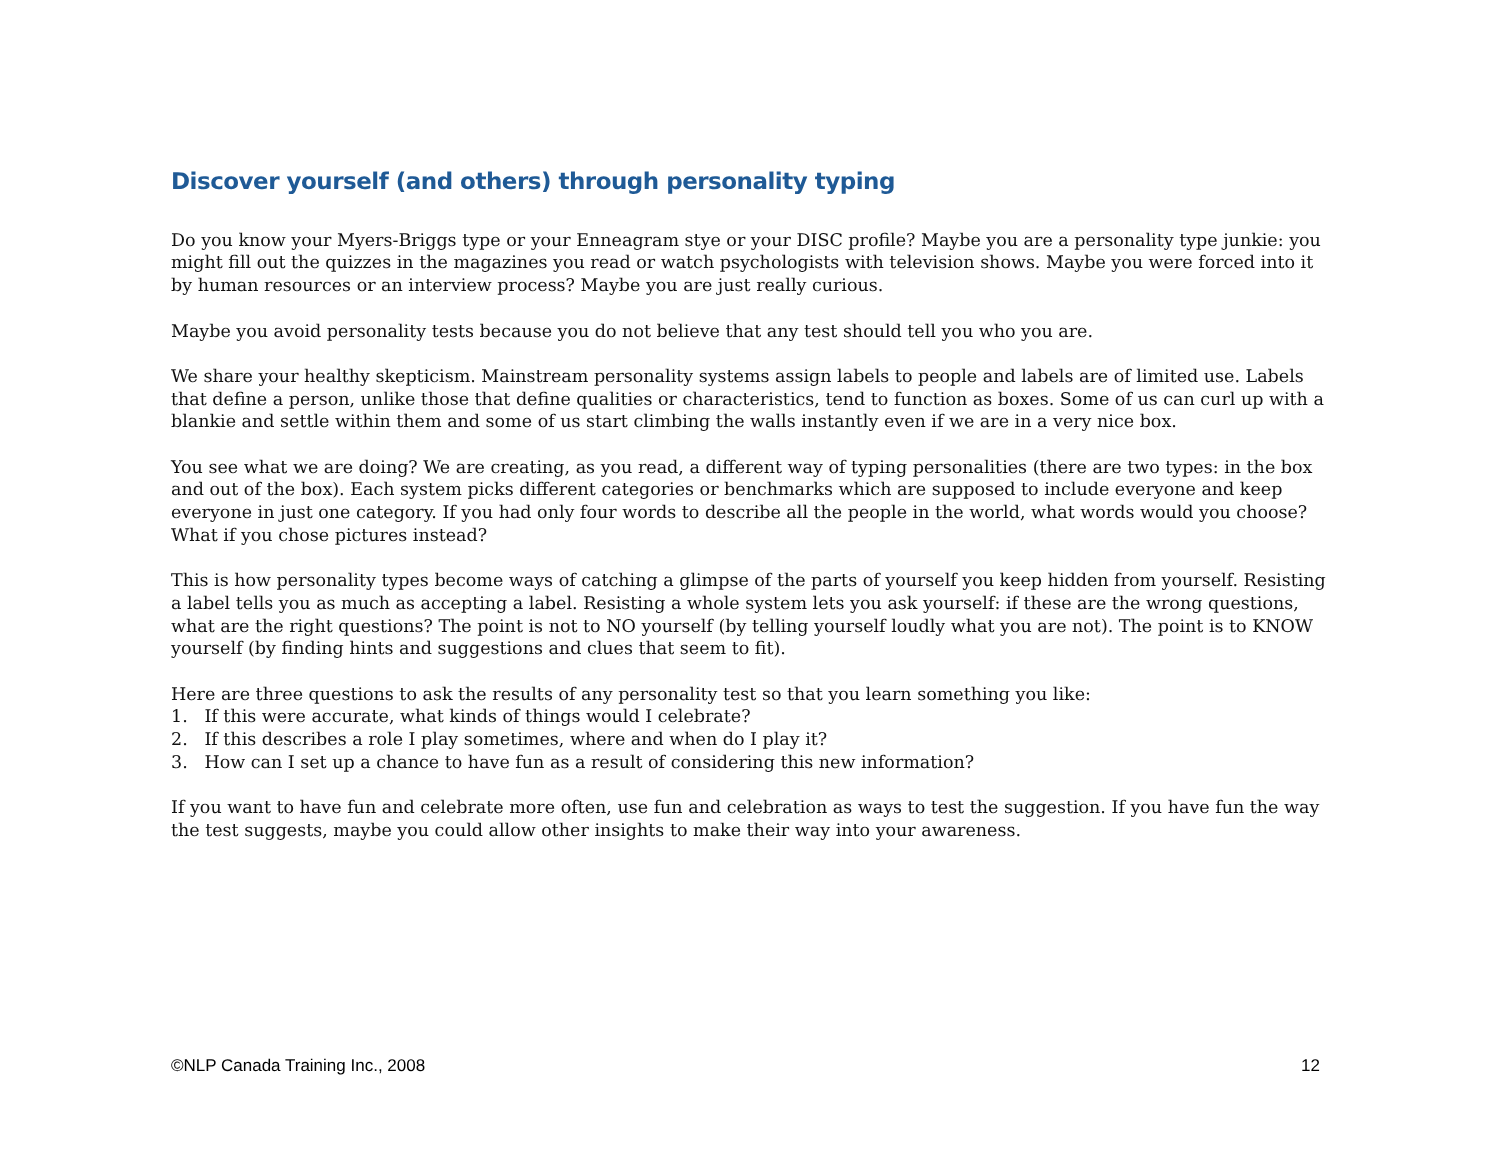Discover yourself (and others) through personality typing
Do you know your Myers-Briggs type or your Enneagram stye or your DISC profile? Maybe you are a personality type junkie: you might fill out the quizzes in the magazines you read or watch psychologists with television shows. Maybe you were forced into it by human resources or an interview process? Maybe you are just really curious.
Maybe you avoid personality tests because you do not believe that any test should tell you who you are.
We share your healthy skepticism. Mainstream personality systems assign labels to people and labels are of limited use. Labels that define a person, unlike those that define qualities or characteristics, tend to function as boxes. Some of us can curl up with a blankie and settle within them and some of us start climbing the walls instantly even if we are in a very nice box.
You see what we are doing? We are creating, as you read, a different way of typing personalities (there are two types: in the box and out of the box). Each system picks different categories or benchmarks which are supposed to include everyone and keep everyone in just one category. If you had only four words to describe all the people in the world, what words would you choose? What if you chose pictures instead?
This is how personality types become ways of catching a glimpse of the parts of yourself you keep hidden from yourself. Resisting a label tells you as much as accepting a label. Resisting a whole system lets you ask yourself: if these are the wrong questions, what are the right questions? The point is not to NO yourself (by telling yourself loudly what you are not). The point is to KNOW yourself (by finding hints and suggestions and clues that seem to fit).
Here are three questions to ask the results of any personality test so that you learn something you like:
1. If this were accurate, what kinds of things would I celebrate?
2. If this describes a role I play sometimes, where and when do I play it?
3. How can I set up a chance to have fun as a result of considering this new information?
If you want to have fun and celebrate more often, use fun and celebration as ways to test the suggestion. If you have fun the way the test suggests, maybe you could allow other insights to make their way into your awareness.
©NLP Canada Training Inc., 2008 12